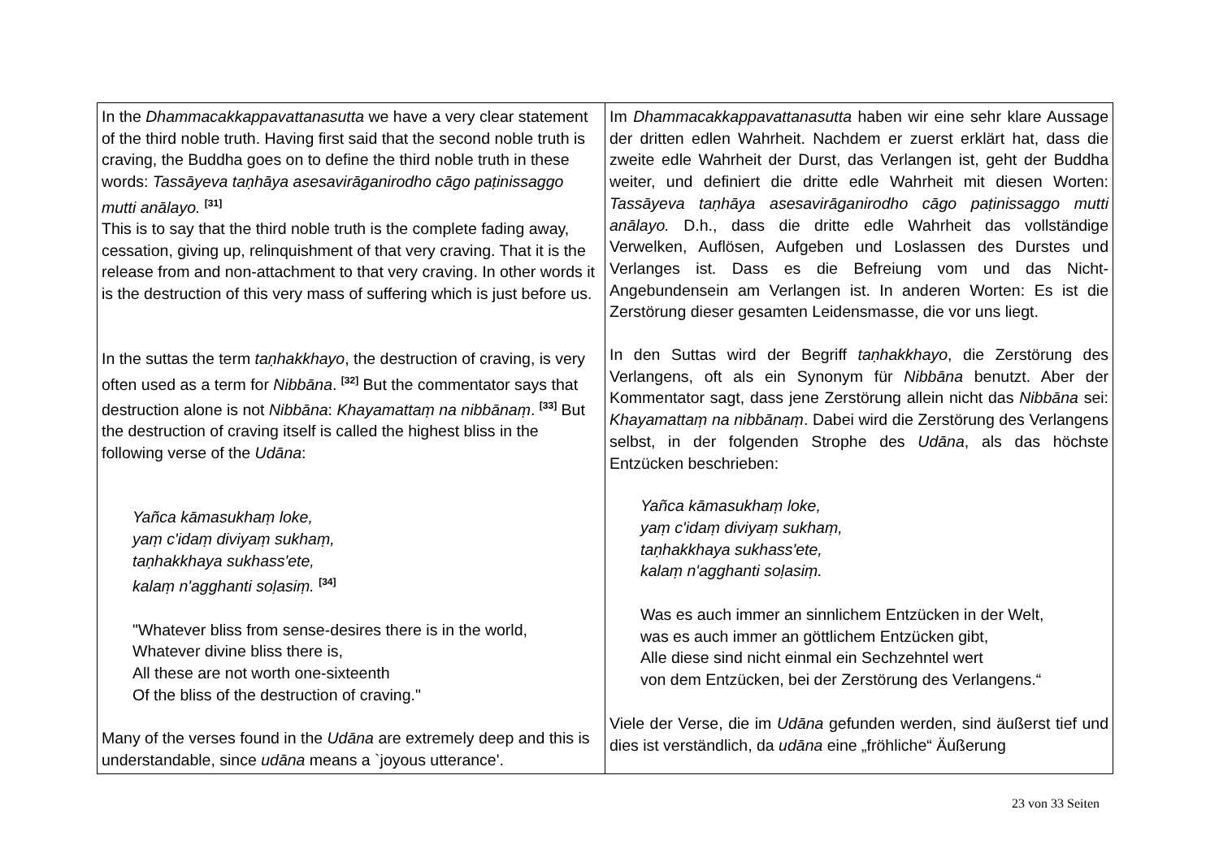| In the Dhammacakkappavattanasutta we have a very clear statement of the third noble truth. Having first said that the second noble truth is craving, the Buddha goes on to define the third noble truth in these words: Tassāyeva taṇhāya asesavirāganirodho cāgo paṭinissaggo mutti anālayo. <sup>[31]</sup> This is to say that the third noble truth is the complete fading away, cessation, giving up, relinquishment of that very craving. That it is the release from and non-attachment to that very craving. In other words it is the destruction of this very mass of suffering which is just before us. In the suttas the term taṇhakkhayo , the destruction of craving, is very often used as a term for Nibbāna . <sup>[32]</sup> But the commentator says that destruction alone is not Nibbāna : Khayamattaṃ na nibbānaṃ . <sup>[33]</sup> But the destruction of craving itself is called the highest bliss in the following verse of the Udāna : Yañca kāmasukhaṃ loke, yaṃ c'idaṃ diviyaṃ sukhaṃ, taṇhakkhaya sukhass'ete, kalaṃ n'agghanti soḷasiṃ. <sup>[34]</sup> "Whatever bliss from sense-desires there is in the world, Whatever divine bliss there is, All these are not worth one-sixteenth Of the bliss of the destruction of craving." Many of the verses found in the Udāna are extremely deep and this is understandable, since udāna means a `joyous utterance'. | Im Dhammacakkappavattanasutta haben wir eine sehr klare Aussage der dritten edlen Wahrheit. Nachdem er zuerst erklärt hat, dass die zweite edle Wahrheit der Durst, das Verlangen ist, geht der Buddha weiter, und definiert die dritte edle Wahrheit mit diesen Worten: Tassāyeva taṇhāya asesavirāganirodho cāgo paṭinissaggo mutti anālayo. D.h., dass die dritte edle Wahrheit das vollständige Verwelken, Auflösen, Aufgeben und Loslassen des Durstes und Verlanges ist. Dass es die Befreiung vom und das Nicht-Angebundensein am Verlangen ist. In anderen Worten: Es ist die Zerstörung dieser gesamten Leidensmasse, die vor uns liegt. In den Suttas wird der Begriff taṇhakkhayo , die Zerstörung des Verlangens, oft als ein Synonym für Nibbāna benutzt. Aber der Kommentator sagt, dass jene Zerstörung allein nicht das Nibbāna sei: Khayamattaṃ na nibbānaṃ . Dabei wird die Zerstörung des Verlangens selbst, in der folgenden Strophe des Udāna , als das höchste Entzücken beschrieben: Yañca kāmasukhaṃ loke, yaṃ c'idaṃ diviyaṃ sukhaṃ, taṇhakkhaya sukhass'ete, kalaṃ n'agghanti soḷasiṃ. Was es auch immer an sinnlichem Entzücken in der Welt, was es auch immer an göttlichem Entzücken gibt, Alle diese sind nicht einmal ein Sechzehntel wert von dem Entzücken, bei der Zerstörung des Verlangens.“ Viele der Verse, die im Udāna gefunden werden, sind äußerst tief und dies ist verständlich, da udāna eine „fröhliche“ Äußerung |
23 von 33 Seiten